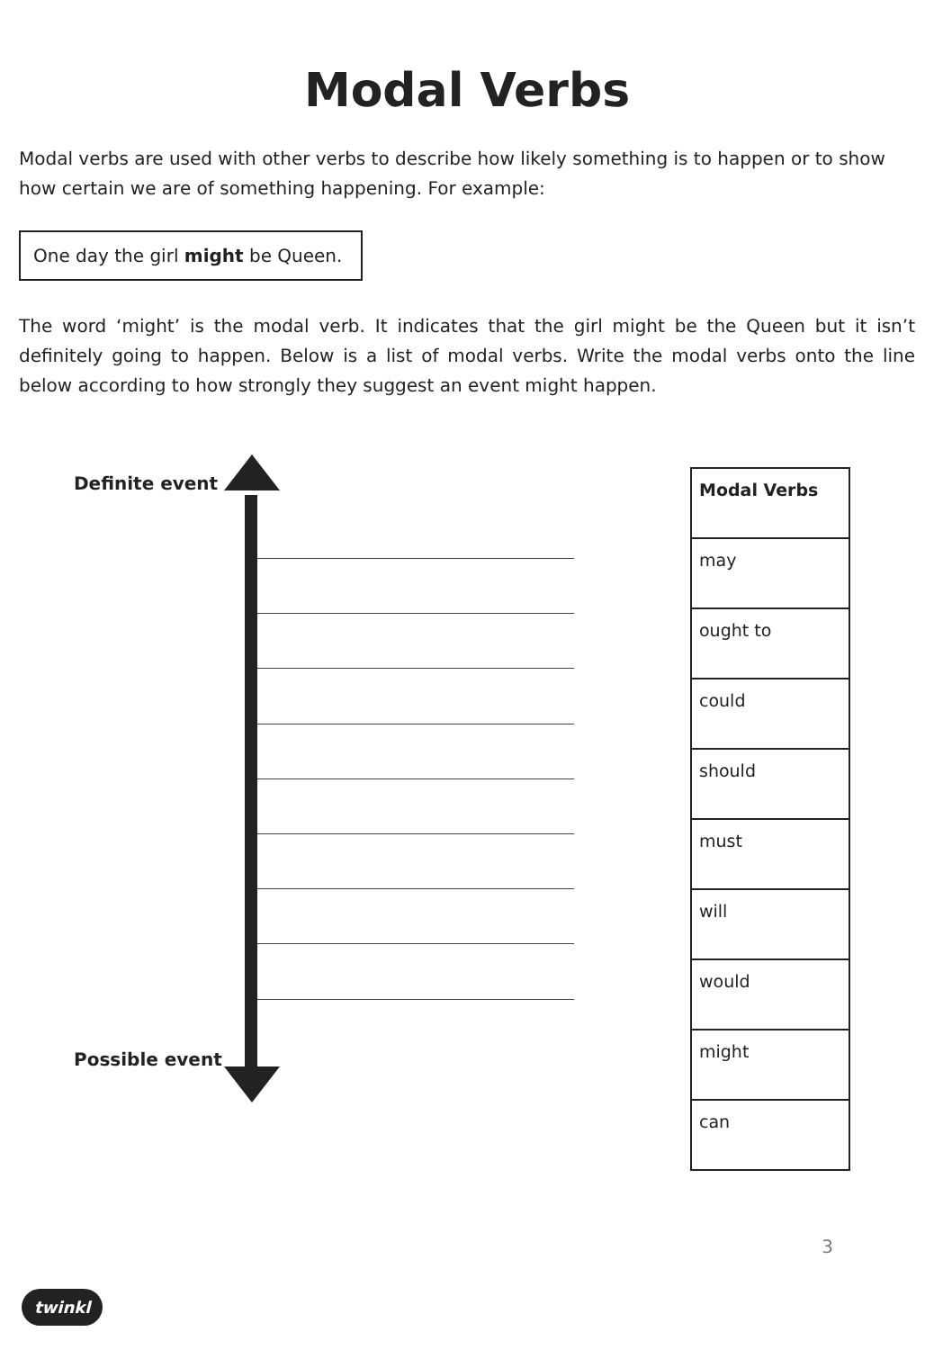Modal Verbs
Modal verbs are used with other verbs to describe how likely something is to happen or to show how certain we are of something happening. For example:
One day the girl might be Queen.
The word ‘might’ is the modal verb. It indicates that the girl might be the Queen but it isn’t definitely going to happen. Below is a list of modal verbs. Write the modal verbs onto the line below according to how strongly they suggest an event might happen.
Definite event
Possible event
| Modal Verbs |
| --- |
| may |
| ought to |
| could |
| should |
| must |
| will |
| would |
| might |
| can |
3
twinkl